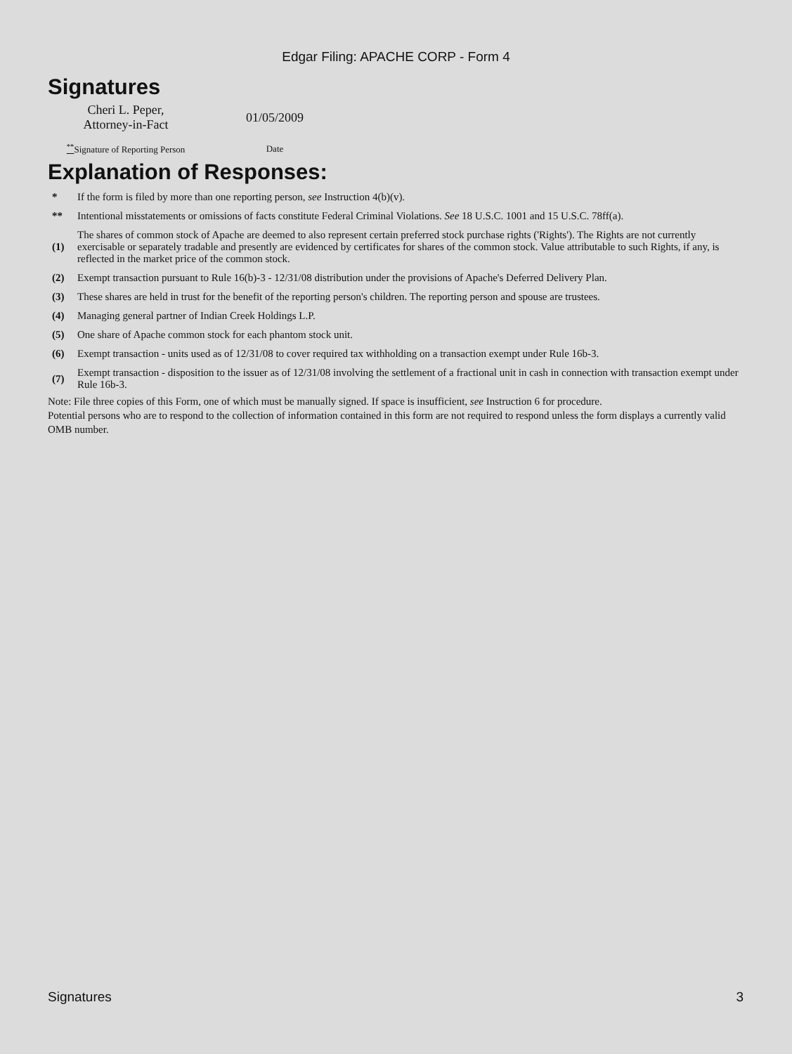Edgar Filing: APACHE CORP - Form 4
Signatures
| Cheri L. Peper, Attorney-in-Fact | 01/05/2009 |
| <sup>**</sup> Signature of Reporting Person | Date |
Explanation of Responses:
| * | If the form is filed by more than one reporting person, see Instruction 4(b)(v). |
| ** | Intentional misstatements or omissions of facts constitute Federal Criminal Violations. See 18 U.S.C. 1001 and 15 U.S.C. 78ff(a). |
| (1) | The shares of common stock of Apache are deemed to also represent certain preferred stock purchase rights ('Rights'). The Rights are not currently exercisable or separately tradable and presently are evidenced by certificates for shares of the common stock. Value attributable to such Rights, if any, is reflected in the market price of the common stock. |
| (2) | Exempt transaction pursuant to Rule 16(b)-3 - 12/31/08 distribution under the provisions of Apache's Deferred Delivery Plan. |
| (3) | These shares are held in trust for the benefit of the reporting person's children. The reporting person and spouse are trustees. |
| (4) | Managing general partner of Indian Creek Holdings L.P. |
| (5) | One share of Apache common stock for each phantom stock unit. |
| (6) | Exempt transaction - units used as of 12/31/08 to cover required tax withholding on a transaction exempt under Rule 16b-3. |
| (7) | Exempt transaction - disposition to the issuer as of 12/31/08 involving the settlement of a fractional unit in cash in connection with transaction exempt under Rule 16b-3. |
Note: File three copies of this Form, one of which must be manually signed. If space is insufficient, see Instruction 6 for procedure.
Potential persons who are to respond to the collection of information contained in this form are not required to respond unless the form displays a currently valid OMB number.
Signatures 3